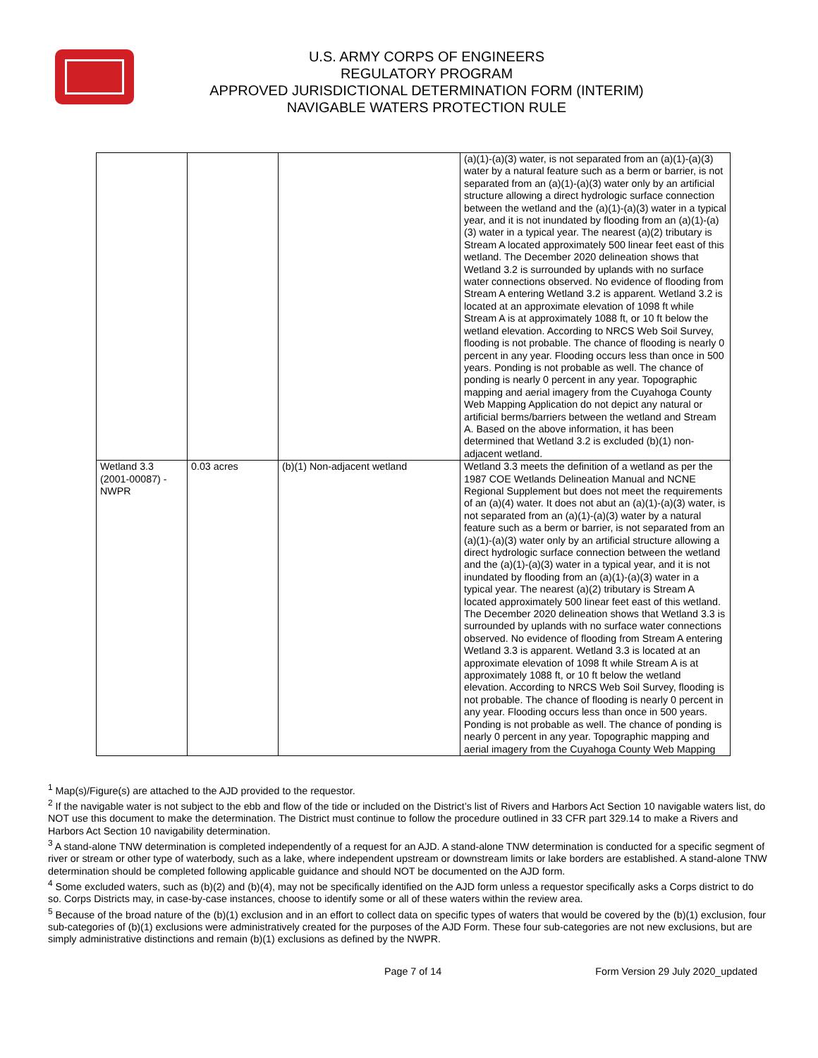U.S. ARMY CORPS OF ENGINEERS
REGULATORY PROGRAM
APPROVED JURISDICTIONAL DETERMINATION FORM (INTERIM)
NAVIGABLE WATERS PROTECTION RULE
| | | | (a)(1)-(a)(3) water, is not separated from an (a)(1)-(a)(3) water by a natural feature such as a berm or barrier, is not separated from an (a)(1)-(a)(3) water only by an artificial structure allowing a direct hydrologic surface connection between the wetland and the (a)(1)-(a)(3) water in a typical year, and it is not inundated by flooding from an (a)(1)-(a)(3) water in a typical year. The nearest (a)(2) tributary is Stream A located approximately 500 linear feet east of this wetland. The December 2020 delineation shows that Wetland 3.2 is surrounded by uplands with no surface water connections observed. No evidence of flooding from Stream A entering Wetland 3.2 is apparent. Wetland 3.2 is located at an approximate elevation of 1098 ft while Stream A is at approximately 1088 ft, or 10 ft below the wetland elevation. According to NRCS Web Soil Survey, flooding is not probable. The chance of flooding is nearly 0 percent in any year. Flooding occurs less than once in 500 years. Ponding is not probable as well. The chance of ponding is nearly 0 percent in any year. Topographic mapping and aerial imagery from the Cuyahoga County Web Mapping Application do not depict any natural or artificial berms/barriers between the wetland and Stream A. Based on the above information, it has been determined that Wetland 3.2 is excluded (b)(1) non-adjacent wetland. |
| Wetland 3.3 (2001-00087) - NWPR | 0.03 acres | (b)(1) Non-adjacent wetland | Wetland 3.3 meets the definition of a wetland as per the 1987 COE Wetlands Delineation Manual and NCNE Regional Supplement but does not meet the requirements of an (a)(4) water. It does not abut an (a)(1)-(a)(3) water, is not separated from an (a)(1)-(a)(3) water by a natural feature such as a berm or barrier, is not separated from an (a)(1)-(a)(3) water only by an artificial structure allowing a direct hydrologic surface connection between the wetland and the (a)(1)-(a)(3) water in a typical year, and it is not inundated by flooding from an (a)(1)-(a)(3) water in a typical year. The nearest (a)(2) tributary is Stream A located approximately 500 linear feet east of this wetland. The December 2020 delineation shows that Wetland 3.3 is surrounded by uplands with no surface water connections observed. No evidence of flooding from Stream A entering Wetland 3.3 is apparent. Wetland 3.3 is located at an approximate elevation of 1098 ft while Stream A is at approximately 1088 ft, or 10 ft below the wetland elevation. According to NRCS Web Soil Survey, flooding is not probable. The chance of flooding is nearly 0 percent in any year. Flooding occurs less than once in 500 years. Ponding is not probable as well. The chance of ponding is nearly 0 percent in any year. Topographic mapping and aerial imagery from the Cuyahoga County Web Mapping |
<sup>1</sup> Map(s)/Figure(s) are attached to the AJD provided to the requestor.
<sup>2</sup> If the navigable water is not subject to the ebb and flow of the tide or included on the District’s list of Rivers and Harbors Act Section 10 navigable waters list, do NOT use this document to make the determination. The District must continue to follow the procedure outlined in 33 CFR part 329.14 to make a Rivers and Harbors Act Section 10 navigability determination.
<sup>3</sup> A stand-alone TNW determination is completed independently of a request for an AJD. A stand-alone TNW determination is conducted for a specific segment of river or stream or other type of waterbody, such as a lake, where independent upstream or downstream limits or lake borders are established. A stand-alone TNW determination should be completed following applicable guidance and should NOT be documented on the AJD form.
<sup>4</sup> Some excluded waters, such as (b)(2) and (b)(4), may not be specifically identified on the AJD form unless a requestor specifically asks a Corps district to do so. Corps Districts may, in case-by-case instances, choose to identify some or all of these waters within the review area.
<sup>5</sup> Because of the broad nature of the (b)(1) exclusion and in an effort to collect data on specific types of waters that would be covered by the (b)(1) exclusion, four sub-categories of (b)(1) exclusions were administratively created for the purposes of the AJD Form. These four sub-categories are not new exclusions, but are simply administrative distinctions and remain (b)(1) exclusions as defined by the NWPR.
Page 7 of 14 Form Version 29 July 2020_updated